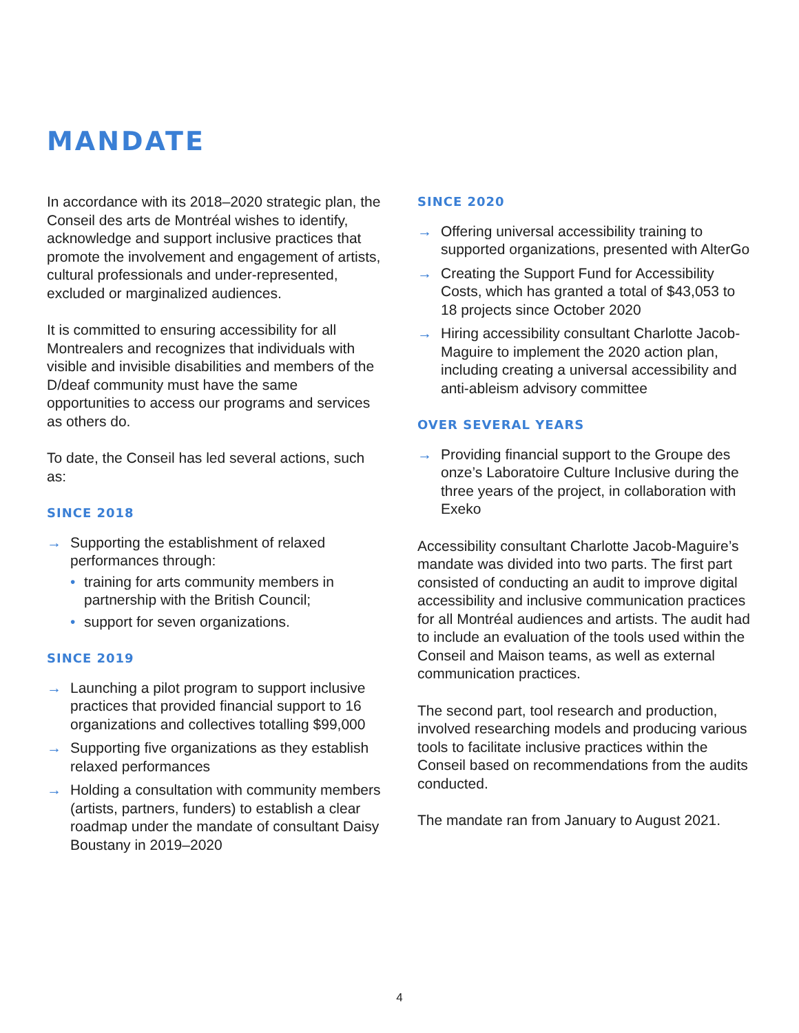MANDATE
In accordance with its 2018–2020 strategic plan, the Conseil des arts de Montréal wishes to identify, acknowledge and support inclusive practices that promote the involvement and engagement of artists, cultural professionals and under-represented, excluded or marginalized audiences.
It is committed to ensuring accessibility for all Montrealers and recognizes that individuals with visible and invisible disabilities and members of the D/deaf community must have the same opportunities to access our programs and services as others do.
To date, the Conseil has led several actions, such as:
SINCE 2018
→ Supporting the establishment of relaxed performances through:
• training for arts community members in partnership with the British Council;
• support for seven organizations.
SINCE 2019
→ Launching a pilot program to support inclusive practices that provided financial support to 16 organizations and collectives totalling $99,000
→ Supporting five organizations as they establish relaxed performances
→ Holding a consultation with community members (artists, partners, funders) to establish a clear roadmap under the mandate of consultant Daisy Boustany in 2019–2020
SINCE 2020
→ Offering universal accessibility training to supported organizations, presented with AlterGo
→ Creating the Support Fund for Accessibility Costs, which has granted a total of $43,053 to 18 projects since October 2020
→ Hiring accessibility consultant Charlotte Jacob-Maguire to implement the 2020 action plan, including creating a universal accessibility and anti-ableism advisory committee
OVER SEVERAL YEARS
→ Providing financial support to the Groupe des onze’s Laboratoire Culture Inclusive during the three years of the project, in collaboration with Exeko
Accessibility consultant Charlotte Jacob-Maguire’s mandate was divided into two parts. The first part consisted of conducting an audit to improve digital accessibility and inclusive communication practices for all Montréal audiences and artists. The audit had to include an evaluation of the tools used within the Conseil and Maison teams, as well as external communication practices.
The second part, tool research and production, involved researching models and producing various tools to facilitate inclusive practices within the Conseil based on recommendations from the audits conducted.
The mandate ran from January to August 2021.
4